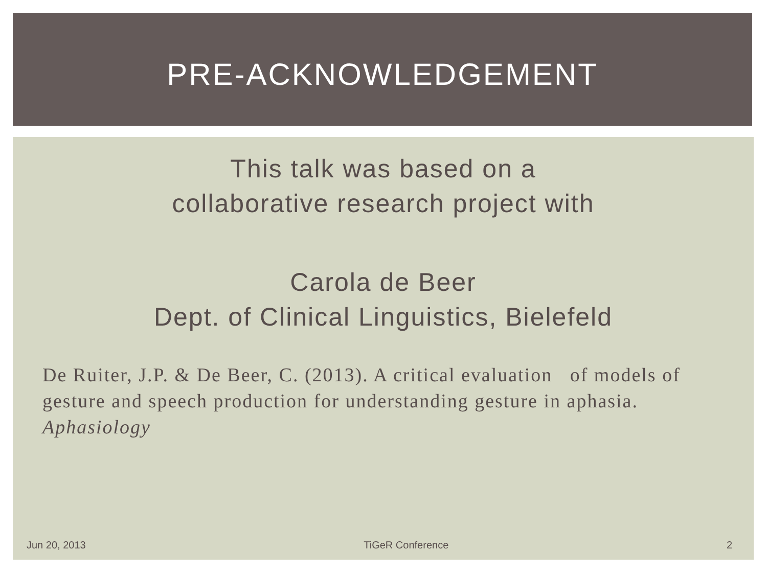PRE-ACKNOWLEDGEMENT
This talk was based on a
collaborative research project with
Carola de Beer
Dept. of Clinical Linguistics, Bielefeld
De Ruiter, J.P. & De Beer, C. (2013). A critical evaluation of models of gesture and speech production for understanding gesture in aphasia. Aphasiology
Jun 20, 2013 TiGeR Conference 2